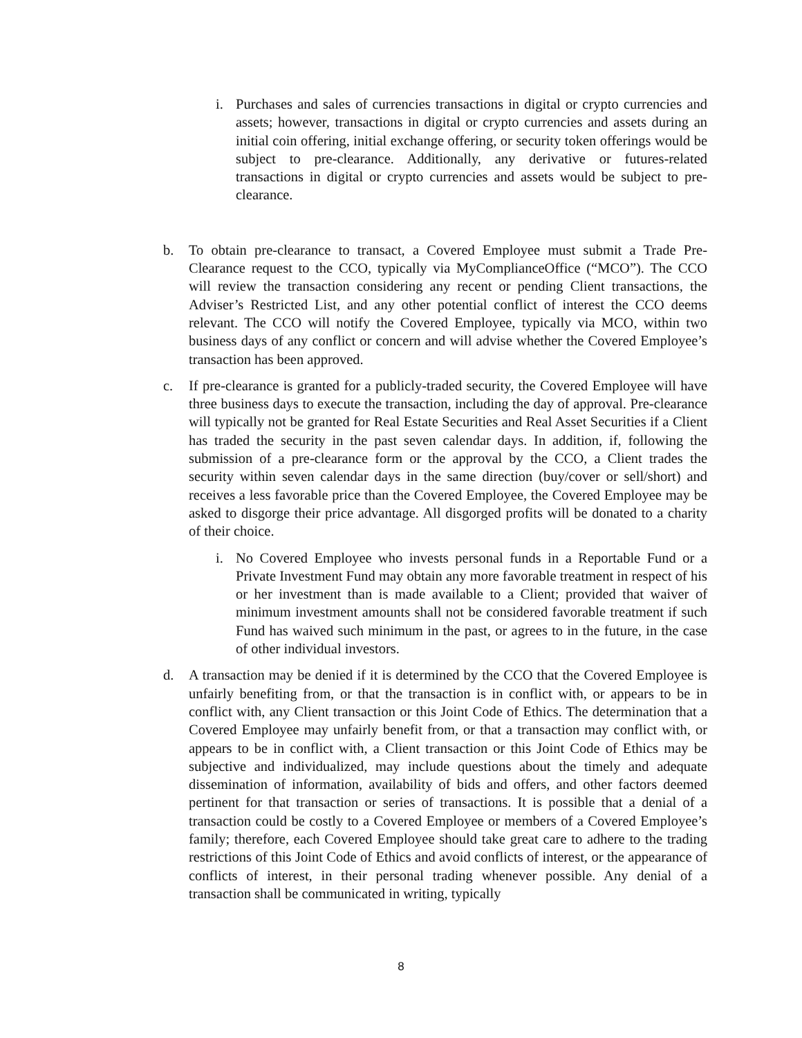i. Purchases and sales of currencies transactions in digital or crypto currencies and assets; however, transactions in digital or crypto currencies and assets during an initial coin offering, initial exchange offering, or security token offerings would be subject to pre-clearance. Additionally, any derivative or futures-related transactions in digital or crypto currencies and assets would be subject to pre-clearance.
b. To obtain pre-clearance to transact, a Covered Employee must submit a Trade Pre-Clearance request to the CCO, typically via MyComplianceOffice (“MCO”). The CCO will review the transaction considering any recent or pending Client transactions, the Adviser’s Restricted List, and any other potential conflict of interest the CCO deems relevant. The CCO will notify the Covered Employee, typically via MCO, within two business days of any conflict or concern and will advise whether the Covered Employee’s transaction has been approved.
c. If pre-clearance is granted for a publicly-traded security, the Covered Employee will have three business days to execute the transaction, including the day of approval. Pre-clearance will typically not be granted for Real Estate Securities and Real Asset Securities if a Client has traded the security in the past seven calendar days. In addition, if, following the submission of a pre-clearance form or the approval by the CCO, a Client trades the security within seven calendar days in the same direction (buy/cover or sell/short) and receives a less favorable price than the Covered Employee, the Covered Employee may be asked to disgorge their price advantage. All disgorged profits will be donated to a charity of their choice.
i. No Covered Employee who invests personal funds in a Reportable Fund or a Private Investment Fund may obtain any more favorable treatment in respect of his or her investment than is made available to a Client; provided that waiver of minimum investment amounts shall not be considered favorable treatment if such Fund has waived such minimum in the past, or agrees to in the future, in the case of other individual investors.
d. A transaction may be denied if it is determined by the CCO that the Covered Employee is unfairly benefiting from, or that the transaction is in conflict with, or appears to be in conflict with, any Client transaction or this Joint Code of Ethics. The determination that a Covered Employee may unfairly benefit from, or that a transaction may conflict with, or appears to be in conflict with, a Client transaction or this Joint Code of Ethics may be subjective and individualized, may include questions about the timely and adequate dissemination of information, availability of bids and offers, and other factors deemed pertinent for that transaction or series of transactions. It is possible that a denial of a transaction could be costly to a Covered Employee or members of a Covered Employee’s family; therefore, each Covered Employee should take great care to adhere to the trading restrictions of this Joint Code of Ethics and avoid conflicts of interest, or the appearance of conflicts of interest, in their personal trading whenever possible. Any denial of a transaction shall be communicated in writing, typically
8